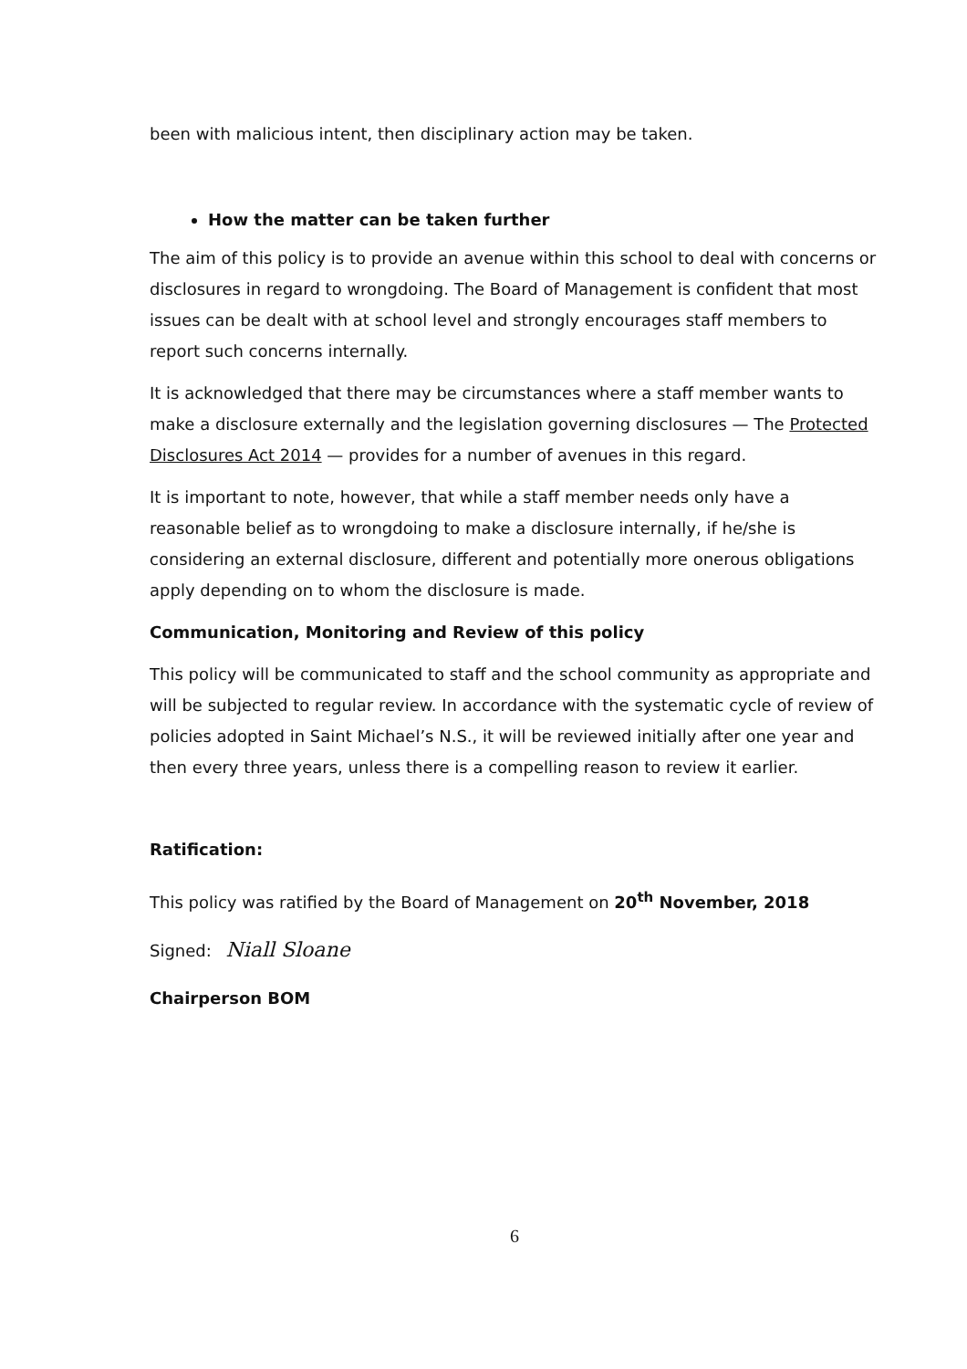been with malicious intent, then disciplinary action may be taken.
How the matter can be taken further
The aim of this policy is to provide an avenue within this school to deal with concerns or disclosures in regard to wrongdoing. The Board of Management is confident that most issues can be dealt with at school level and strongly encourages staff members to report such concerns internally.
It is acknowledged that there may be circumstances where a staff member wants to make a disclosure externally and the legislation governing disclosures — The Protected Disclosures Act 2014 — provides for a number of avenues in this regard.
It is important to note, however, that while a staff member needs only have a reasonable belief as to wrongdoing to make a disclosure internally, if he/she is considering an external disclosure, different and potentially more onerous obligations apply depending on to whom the disclosure is made.
Communication, Monitoring and Review of this policy
This policy will be communicated to staff and the school community as appropriate and will be subjected to regular review. In accordance with the systematic cycle of review of policies adopted in Saint Michael’s N.S., it will be reviewed initially after one year and then every three years, unless there is a compelling reason to review it earlier.
Ratification:
This policy was ratified by the Board of Management on 20<sup>th</sup> November, 2018
Signed: Niall Sloane
Chairperson BOM
6